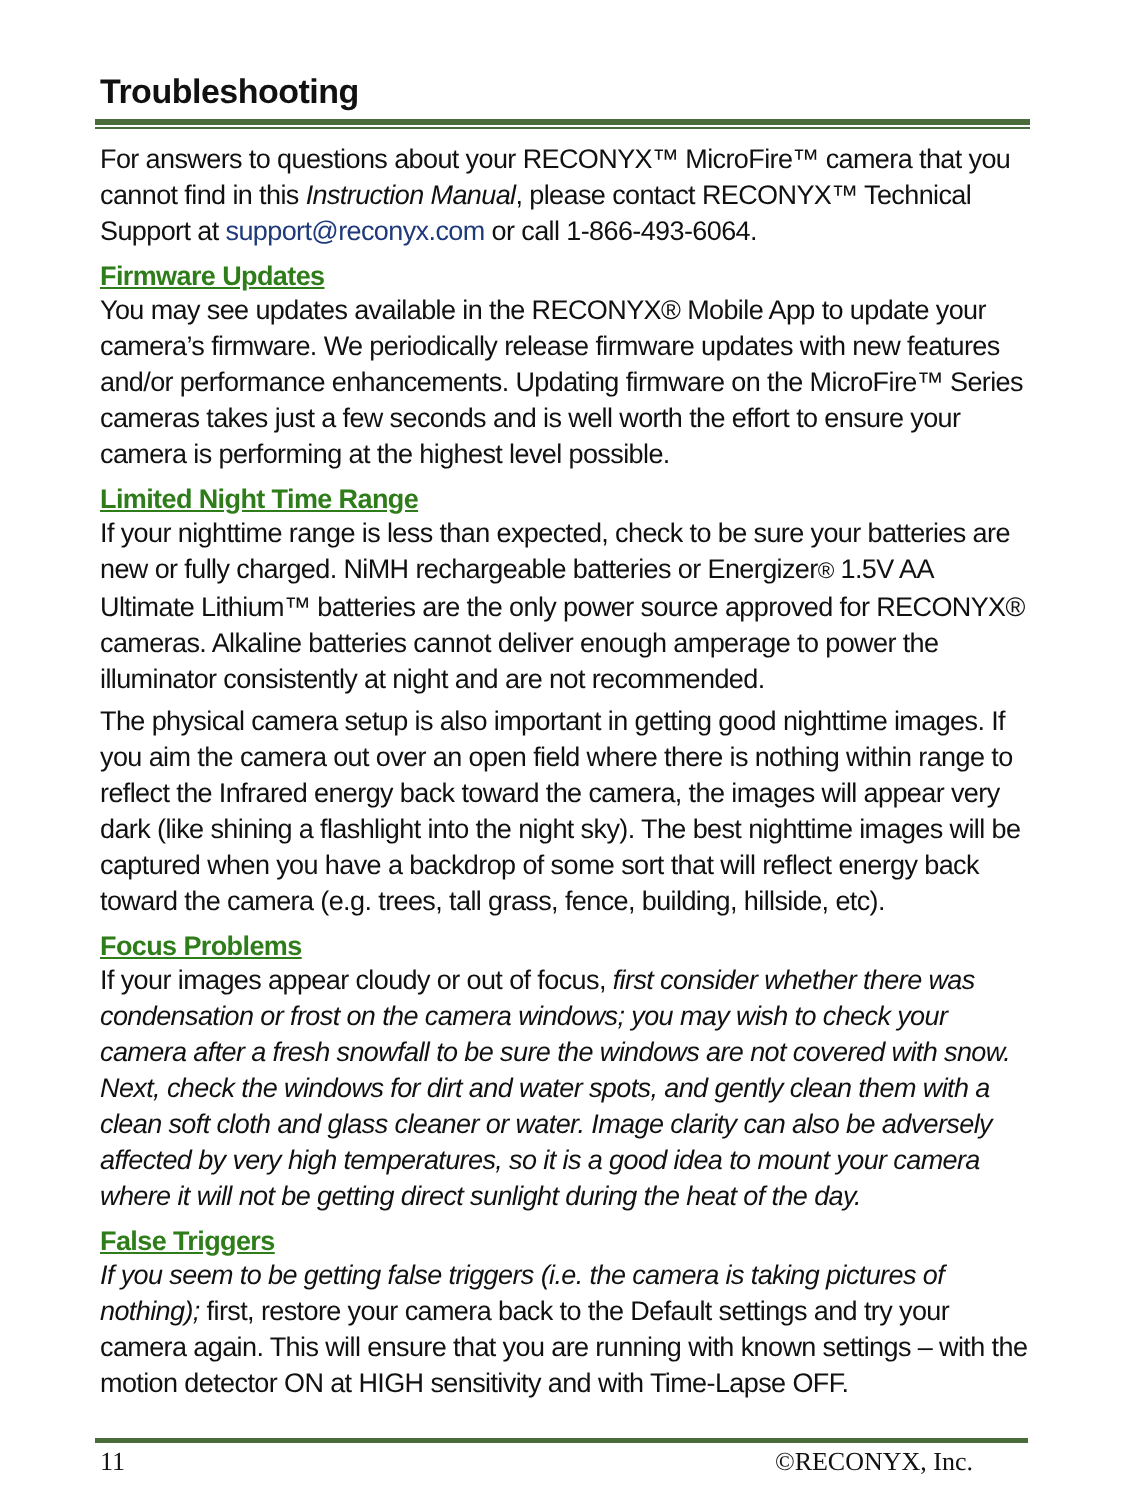Troubleshooting
For answers to questions about your RECONYX™ MicroFire™ camera that you cannot find in this Instruction Manual, please contact RECONYX™ Technical Support at support@reconyx.com or call 1-866-493-6064.
Firmware Updates
You may see updates available in the RECONYX® Mobile App to update your camera’s firmware. We periodically release firmware updates with new features and/or performance enhancements. Updating firmware on the MicroFire™ Series cameras takes just a few seconds and is well worth the effort to ensure your camera is performing at the highest level possible.
Limited Night Time Range
If your nighttime range is less than expected, check to be sure your batteries are new or fully charged. NiMH rechargeable batteries or Energizer® 1.5V AA Ultimate Lithium™ batteries are the only power source approved for RECONYX® cameras. Alkaline batteries cannot deliver enough amperage to power the illuminator consistently at night and are not recommended.
The physical camera setup is also important in getting good nighttime images. If you aim the camera out over an open field where there is nothing within range to reflect the Infrared energy back toward the camera, the images will appear very dark (like shining a flashlight into the night sky). The best nighttime images will be captured when you have a backdrop of some sort that will reflect energy back toward the camera (e.g. trees, tall grass, fence, building, hillside, etc).
Focus Problems
If your images appear cloudy or out of focus, first consider whether there was condensation or frost on the camera windows; you may wish to check your camera after a fresh snowfall to be sure the windows are not covered with snow. Next, check the windows for dirt and water spots, and gently clean them with a clean soft cloth and glass cleaner or water. Image clarity can also be adversely affected by very high temperatures, so it is a good idea to mount your camera where it will not be getting direct sunlight during the heat of the day.
False Triggers
If you seem to be getting false triggers (i.e. the camera is taking pictures of nothing); first, restore your camera back to the Default settings and try your camera again. This will ensure that you are running with known settings – with the motion detector ON at HIGH sensitivity and with Time-Lapse OFF.
11 ©RECONYX, Inc.